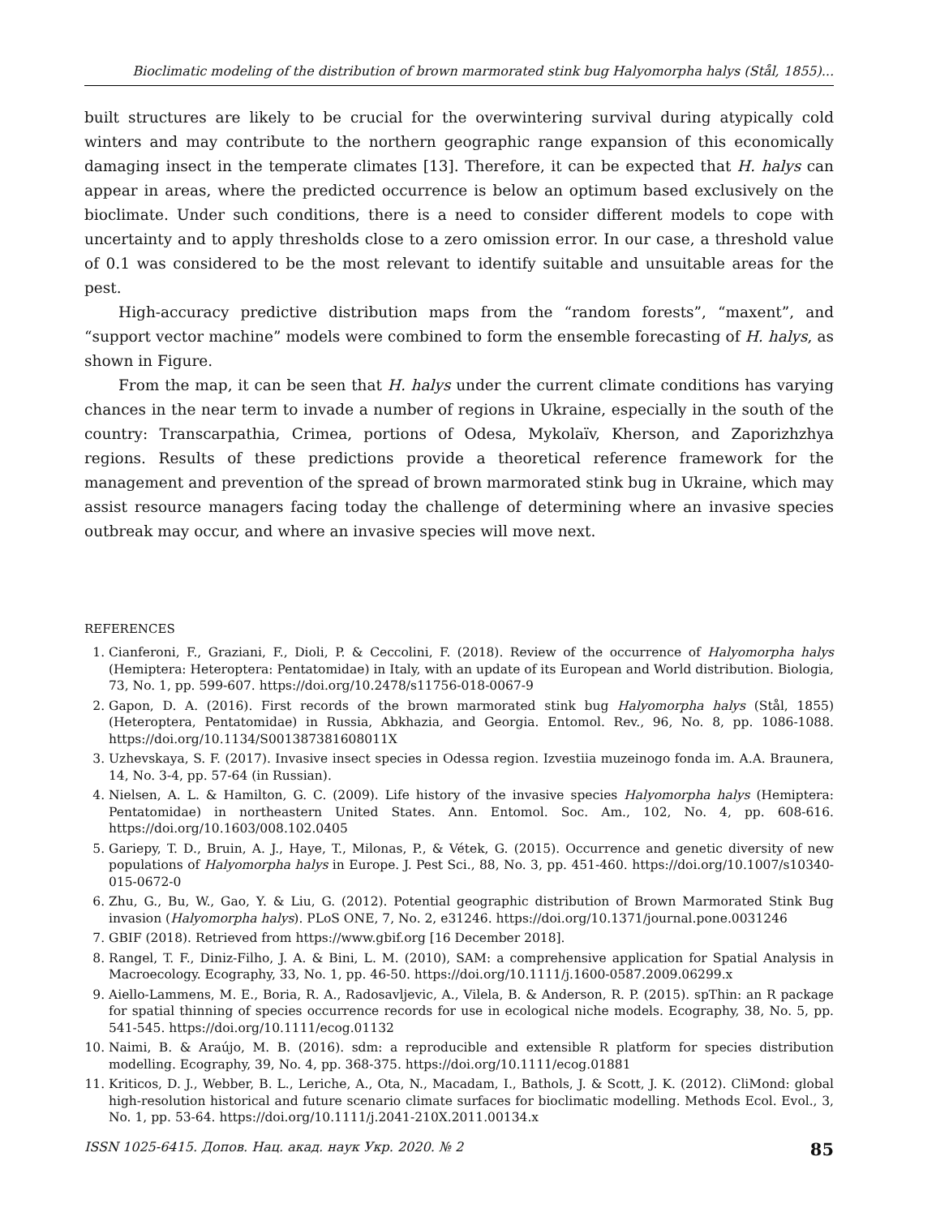Bioclimatic modeling of the distribution of brown marmorated stink bug Halyomorpha halys (Stål, 1855)...
built structures are likely to be crucial for the overwintering survival during atypically cold winters and may contribute to the northern geographic range expansion of this economically damaging insect in the temperate climates [13]. Therefore, it can be expected that H. halys can appear in areas, where the predicted occurrence is below an optimum based exclusively on the bioclimate. Under such conditions, there is a need to consider different models to cope with uncertainty and to apply thresholds close to a zero omission error. In our case, a threshold value of 0.1 was considered to be the most relevant to identify suitable and unsuitable areas for the pest.
High-accuracy predictive distribution maps from the “random forests”, “maxent”, and “support vector machine” models were combined to form the ensemble forecasting of H. halys, as shown in Figure.
From the map, it can be seen that H. halys under the current climate conditions has varying chances in the near term to invade a number of regions in Ukraine, especially in the south of the country: Transcarpathia, Crimea, portions of Odesa, Mykolaïv, Kherson, and Zaporizhzhya regions. Results of these predictions provide a theoretical reference framework for the management and prevention of the spread of brown marmorated stink bug in Ukraine, which may assist resource managers facing today the challenge of determining where an invasive species outbreak may occur, and where an invasive species will move next.
REFERENCES
1. Cianferoni, F., Graziani, F., Dioli, P. & Ceccolini, F. (2018). Review of the occurrence of Halyomorpha halys (Hemiptera: Heteroptera: Pentatomidae) in Italy, with an update of its European and World distribution. Biologia, 73, No. 1, pp. 599-607. https://doi.org/10.2478/s11756-018-0067-9
2. Gapon, D. A. (2016). First records of the brown marmorated stink bug Halyomorpha halys (Stål, 1855) (Heteroptera, Pentatomidae) in Russia, Abkhazia, and Georgia. Entomol. Rev., 96, No. 8, pp. 1086-1088. https://doi.org/10.1134/S001387381608011X
3. Uzhevskaya, S. F. (2017). Invasive insect species in Odessa region. Izvestiia muzeinogo fonda im. A.A. Braunera, 14, No. 3-4, pp. 57-64 (in Russian).
4. Nielsen, A. L. & Hamilton, G. C. (2009). Life history of the invasive species Halyomorpha halys (Hemiptera: Pentatomidae) in northeastern United States. Ann. Entomol. Soc. Am., 102, No. 4, pp. 608-616. https://doi.org/10.1603/008.102.0405
5. Gariepy, T. D., Bruin, A. J., Haye, T., Milonas, P., & Vétek, G. (2015). Occurrence and genetic diversity of new populations of Halyomorpha halys in Europe. J. Pest Sci., 88, No. 3, pp. 451-460. https://doi.org/10.1007/s10340-015-0672-0
6. Zhu, G., Bu, W., Gao, Y. & Liu, G. (2012). Potential geographic distribution of Brown Marmorated Stink Bug invasion (Halyomorpha halys). PLoS ONE, 7, No. 2, e31246. https://doi.org/10.1371/journal.pone.0031246
7. GBIF (2018). Retrieved from https://www.gbif.org [16 December 2018].
8. Rangel, T. F., Diniz-Filho, J. A. & Bini, L. M. (2010), SAM: a comprehensive application for Spatial Analysis in Macroecology. Ecography, 33, No. 1, pp. 46-50. https://doi.org/10.1111/j.1600-0587.2009.06299.x
9. Aiello-Lammens, M. E., Boria, R. A., Radosavljevic, A., Vilela, B. & Anderson, R. P. (2015). spThin: an R package for spatial thinning of species occurrence records for use in ecological niche models. Ecography, 38, No. 5, pp. 541-545. https://doi.org/10.1111/ecog.01132
10. Naimi, B. & Araújo, M. B. (2016). sdm: a reproducible and extensible R platform for species distribution modelling. Ecography, 39, No. 4, pp. 368-375. https://doi.org/10.1111/ecog.01881
11. Kriticos, D. J., Webber, B. L., Leriche, A., Ota, N., Macadam, I., Bathols, J. & Scott, J. K. (2012). CliMond: global high-resolution historical and future scenario climate surfaces for bioclimatic modelling. Methods Ecol. Evol., 3, No. 1, pp. 53-64. https://doi.org/10.1111/j.2041-210X.2011.00134.x
ISSN 1025-6415. Допов. Нац. акад. наук Укр. 2020. № 2 85